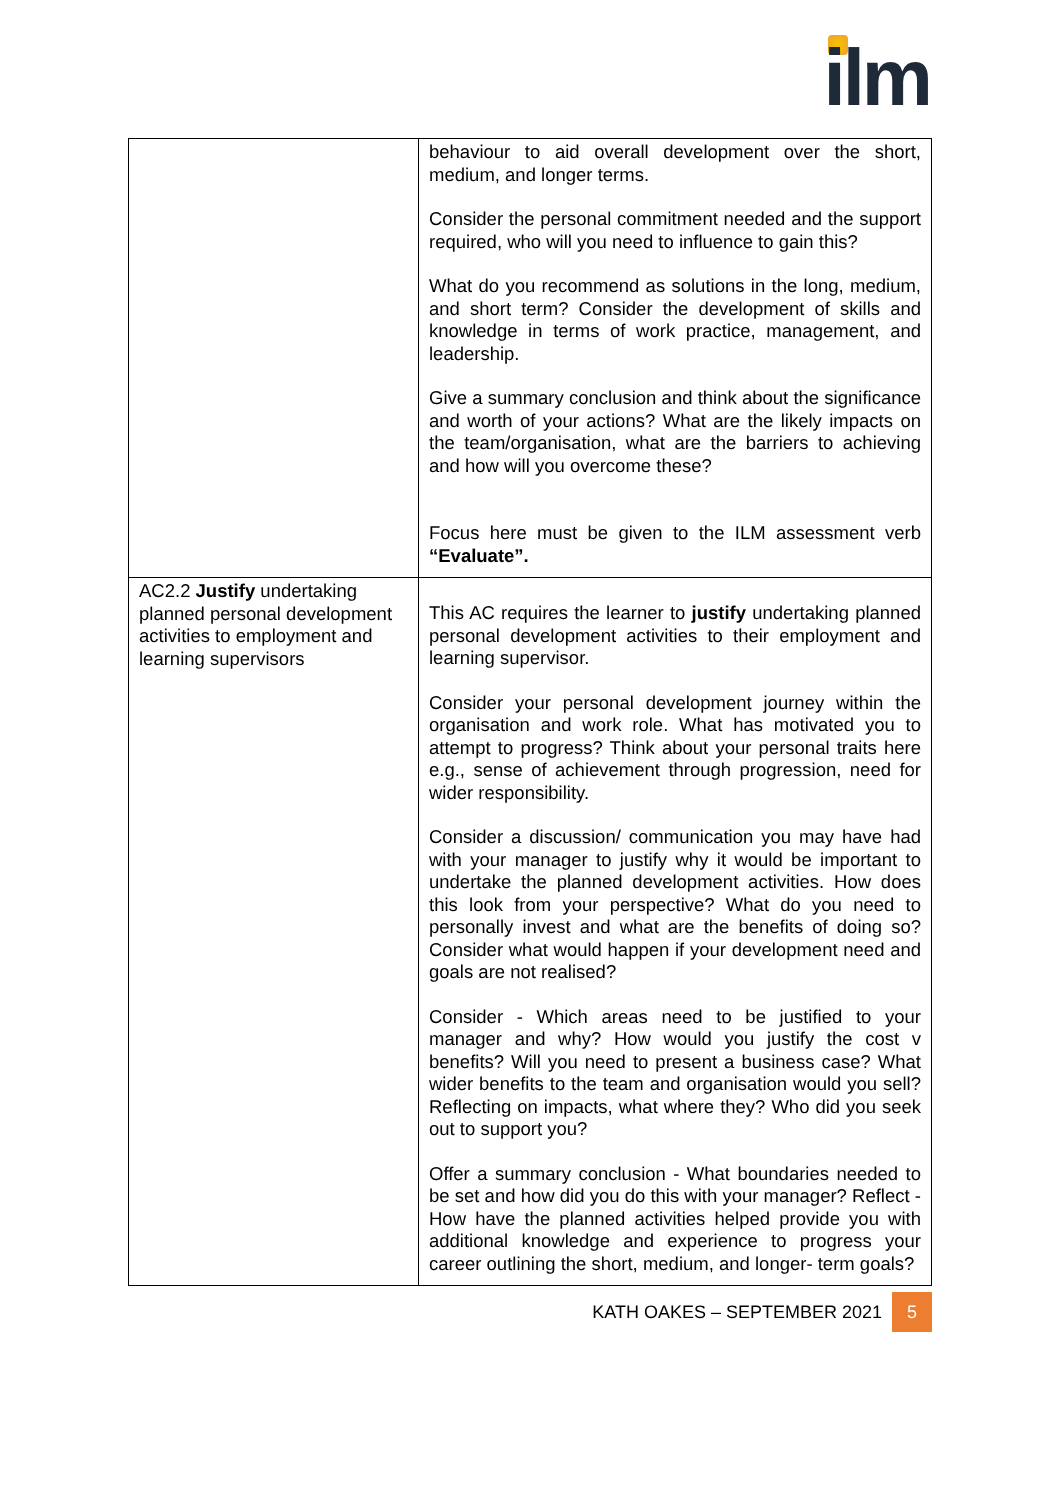ilm
| | behaviour to aid overall development over the short, medium, and longer terms. Consider the personal commitment needed and the support required, who will you need to influence to gain this? What do you recommend as solutions in the long, medium, and short term? Consider the development of skills and knowledge in terms of work practice, management, and leadership. Give a summary conclusion and think about the significance and worth of your actions? What are the likely impacts on the team/organisation, what are the barriers to achieving and how will you overcome these? Focus here must be given to the ILM assessment verb “Evaluate”. |
| AC2.2 Justify undertaking planned personal development activities to employment and learning supervisors | This AC requires the learner to justify undertaking planned personal development activities to their employment and learning supervisor. Consider your personal development journey within the organisation and work role. What has motivated you to attempt to progress? Think about your personal traits here e.g., sense of achievement through progression, need for wider responsibility. Consider a discussion/ communication you may have had with your manager to justify why it would be important to undertake the planned development activities. How does this look from your perspective? What do you need to personally invest and what are the benefits of doing so? Consider what would happen if your development need and goals are not realised? Consider - Which areas need to be justified to your manager and why? How would you justify the cost v benefits? Will you need to present a business case? What wider benefits to the team and organisation would you sell? Reflecting on impacts, what where they? Who did you seek out to support you? Offer a summary conclusion - What boundaries needed to be set and how did you do this with your manager? Reflect - How have the planned activities helped provide you with additional knowledge and experience to progress your career outlining the short, medium, and longer- term goals? |
KATH OAKES – SEPTEMBER 2021 5